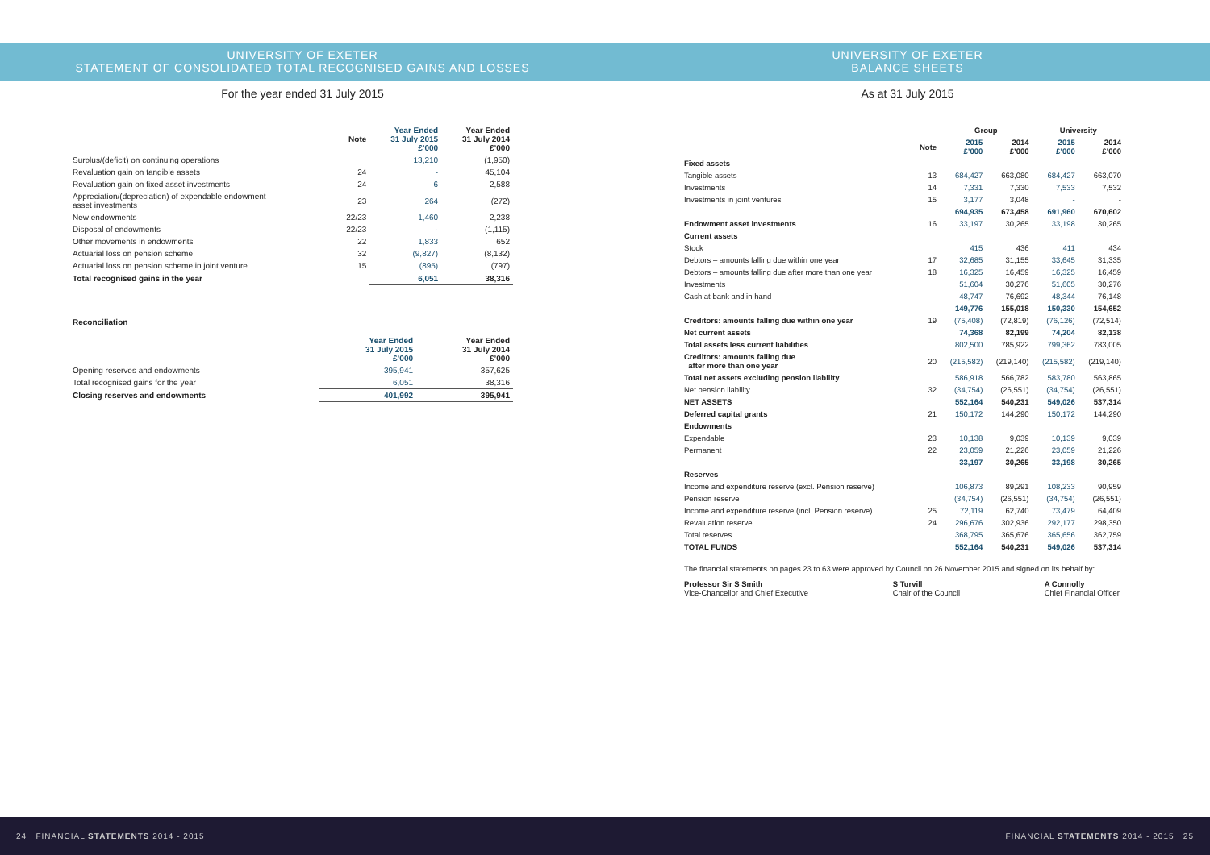UNIVERSITY OF EXETER
STATEMENT OF CONSOLIDATED TOTAL RECOGNISED GAINS AND LOSSES
For the year ended 31 July 2015
| | Note | Year Ended 31 July 2015 £’000 | Year Ended 31 July 2014 £’000 |
| --- | --- | --- | --- |
| Surplus/(deficit) on continuing operations | | 13,210 | (1,950) |
| Revaluation gain on tangible assets | 24 | - | 45,104 |
| Revaluation gain on fixed asset investments | 24 | 6 | 2,588 |
| Appreciation/(depreciation) of expendable endowment asset investments | 23 | 264 | (272) |
| New endowments | 22/23 | 1,460 | 2,238 |
| Disposal of endowments | 22/23 | - | (1,115) |
| Other movements in endowments | 22 | 1,833 | 652 |
| Actuarial loss on pension scheme | 32 | (9,827) | (8,132) |
| Actuarial loss on pension scheme in joint venture | 15 | (895) | (797) |
| Total recognised gains in the year | | 6,051 | 38,316 |
Reconciliation
| | Year Ended 31 July 2015 £’000 | Year Ended 31 July 2014 £’000 |
| --- | --- | --- |
| Opening reserves and endowments | 395,941 | 357,625 |
| Total recognised gains for the year | 6,051 | 38,316 |
| Closing reserves and endowments | 401,992 | 395,941 |
UNIVERSITY OF EXETER
BALANCE SHEETS
As at 31 July 2015
| | | Group | | University | |
| --- | --- | --- | --- | --- | --- |
| | Note | 2015 £’000 | 2014 £’000 | 2015 £’000 | 2014 £’000 |
| Fixed assets | | | | | |
| Tangible assets | 13 | 684,427 | 663,080 | 684,427 | 663,070 |
| Investments | 14 | 7,331 | 7,330 | 7,533 | 7,532 |
| Investments in joint ventures | 15 | 3,177 | 3,048 | - | - |
| | | 694,935 | 673,458 | 691,960 | 670,602 |
| Endowment asset investments | 16 | 33,197 | 30,265 | 33,198 | 30,265 |
| Current assets | | | | | |
| Stock | | 415 | 436 | 411 | 434 |
| Debtors – amounts falling due within one year | 17 | 32,685 | 31,155 | 33,645 | 31,335 |
| Debtors – amounts falling due after more than one year | 18 | 16,325 | 16,459 | 16,325 | 16,459 |
| Investments | | 51,604 | 30,276 | 51,605 | 30,276 |
| Cash at bank and in hand | | 48,747 | 76,692 | 48,344 | 76,148 |
| | | 149,776 | 155,018 | 150,330 | 154,652 |
| Creditors: amounts falling due within one year | 19 | (75,408) | (72,819) | (76,126) | (72,514) |
| Net current assets | | 74,368 | 82,199 | 74,204 | 82,138 |
| Total assets less current liabilities | | 802,500 | 785,922 | 799,362 | 783,005 |
| Creditors: amounts falling due after more than one year | 20 | (215,582) | (219,140) | (215,582) | (219,140) |
| Total net assets excluding pension liability | | 586,918 | 566,782 | 583,780 | 563,865 |
| Net pension liability | 32 | (34,754) | (26,551) | (34,754) | (26,551) |
| NET ASSETS | | 552,164 | 540,231 | 549,026 | 537,314 |
| Deferred capital grants | 21 | 150,172 | 144,290 | 150,172 | 144,290 |
| Endowments | | | | | |
| Expendable | 23 | 10,138 | 9,039 | 10,139 | 9,039 |
| Permanent | 22 | 23,059 | 21,226 | 23,059 | 21,226 |
| | | 33,197 | 30,265 | 33,198 | 30,265 |
| Reserves | | | | | |
| Income and expenditure reserve (excl. Pension reserve) | | 106,873 | 89,291 | 108,233 | 90,959 |
| Pension reserve | | (34,754) | (26,551) | (34,754) | (26,551) |
| Income and expenditure reserve (incl. Pension reserve) | 25 | 72,119 | 62,740 | 73,479 | 64,409 |
| Revaluation reserve | 24 | 296,676 | 302,936 | 292,177 | 298,350 |
| Total reserves | | 368,795 | 365,676 | 365,656 | 362,759 |
| TOTAL FUNDS | | 552,164 | 540,231 | 549,026 | 537,314 |
The financial statements on pages 23 to 63 were approved by Council on 26 November 2015 and signed on its behalf by:
Professor Sir S Smith
Vice-Chancellor and Chief Executive
S Turvill
Chair of the Council
A Connolly
Chief Financial Officer
24 FINANCIAL STATEMENTS 2014 - 2015 FINANCIAL STATEMENTS 2014 - 2015 25